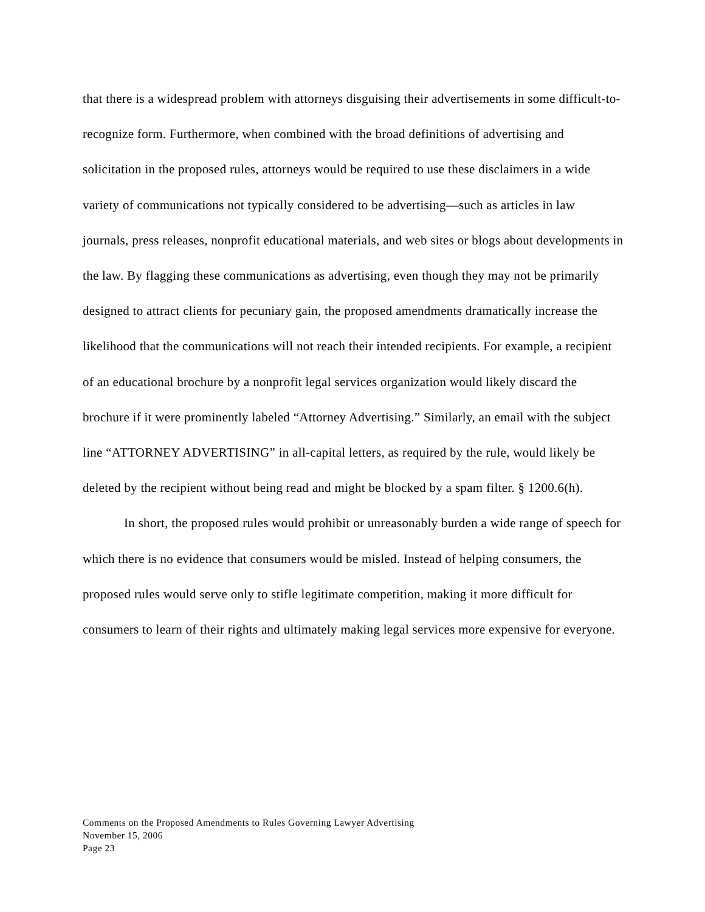that there is a widespread problem with attorneys disguising their advertisements in some difficult-to-recognize form. Furthermore, when combined with the broad definitions of advertising and solicitation in the proposed rules, attorneys would be required to use these disclaimers in a wide variety of communications not typically considered to be advertising—such as articles in law journals, press releases, nonprofit educational materials, and web sites or blogs about developments in the law. By flagging these communications as advertising, even though they may not be primarily designed to attract clients for pecuniary gain, the proposed amendments dramatically increase the likelihood that the communications will not reach their intended recipients. For example, a recipient of an educational brochure by a nonprofit legal services organization would likely discard the brochure if it were prominently labeled “Attorney Advertising.” Similarly, an email with the subject line “ATTORNEY ADVERTISING” in all-capital letters, as required by the rule, would likely be deleted by the recipient without being read and might be blocked by a spam filter. § 1200.6(h).
In short, the proposed rules would prohibit or unreasonably burden a wide range of speech for which there is no evidence that consumers would be misled. Instead of helping consumers, the proposed rules would serve only to stifle legitimate competition, making it more difficult for consumers to learn of their rights and ultimately making legal services more expensive for everyone.
Comments on the Proposed Amendments to Rules Governing Lawyer Advertising
November 15, 2006
Page 23